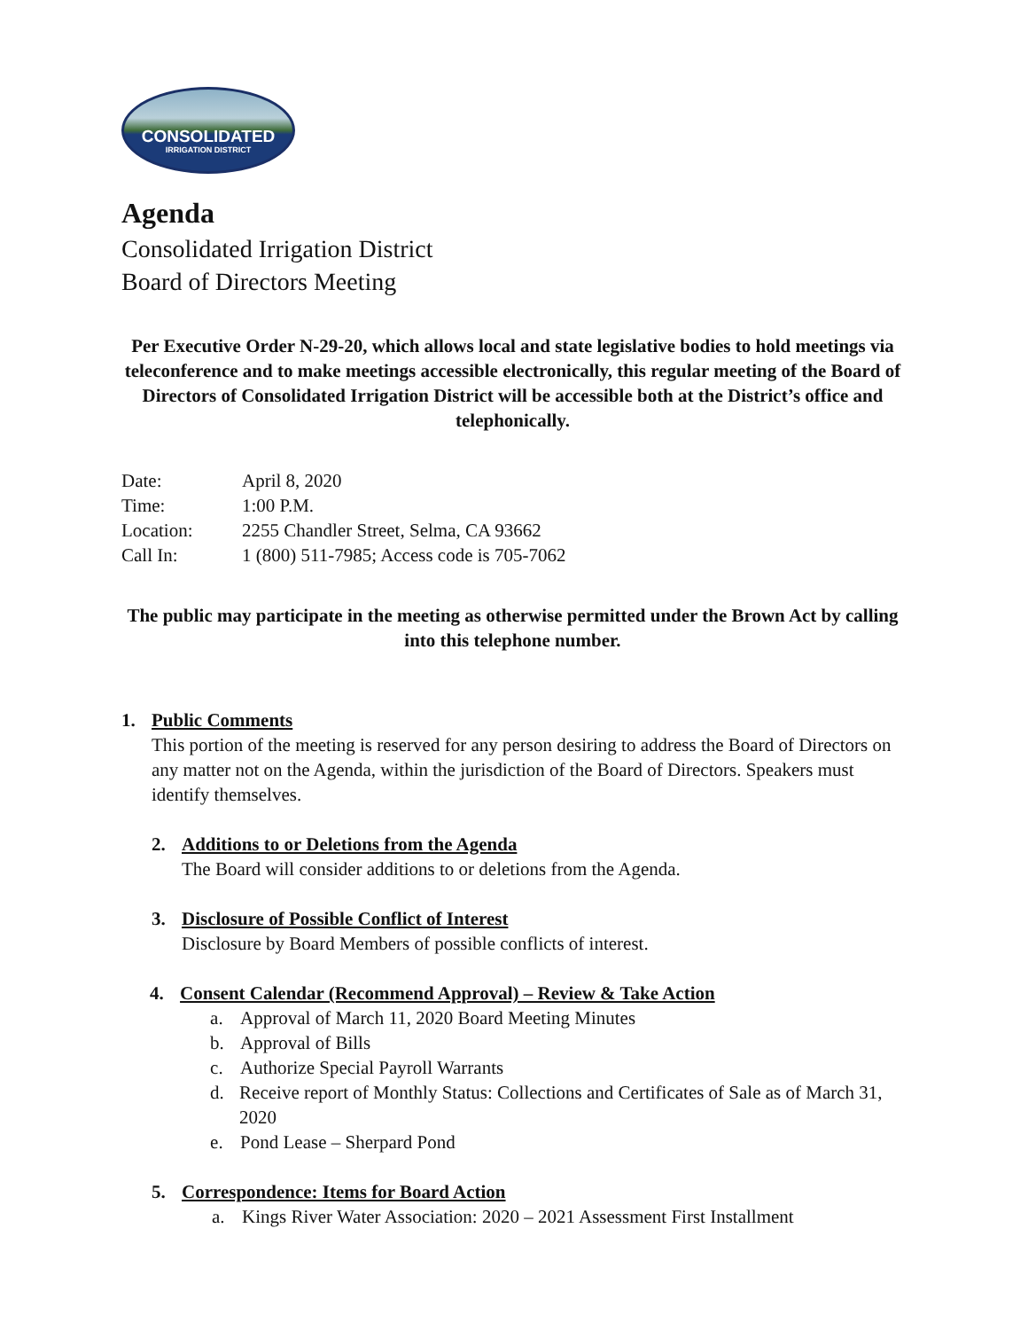CONSOLIDATED
IRRIGATION DISTRICT
Agenda
Consolidated Irrigation District
Board of Directors Meeting
Per Executive Order N-29-20, which allows local and state legislative bodies to hold meetings via teleconference and to make meetings accessible electronically, this regular meeting of the Board of Directors of Consolidated Irrigation District will be accessible both at the District’s office and telephonically.
| Date: | April 8, 2020 |
| Time: | 1:00 P.M. |
| Location: | 2255 Chandler Street, Selma, CA 93662 |
| Call In: | 1 (800) 511-7985; Access code is 705-7062 |
The public may participate in the meeting as otherwise permitted under the Brown Act by calling into this telephone number.
1. Public Comments
This portion of the meeting is reserved for any person desiring to address the Board of Directors on any matter not on the Agenda, within the jurisdiction of the Board of Directors. Speakers must identify themselves.
2. Additions to or Deletions from the Agenda
The Board will consider additions to or deletions from the Agenda.
3. Disclosure of Possible Conflict of Interest
Disclosure by Board Members of possible conflicts of interest.
4. Consent Calendar (Recommend Approval) – Review & Take Action
a. Approval of March 11, 2020 Board Meeting Minutes
b. Approval of Bills
c. Authorize Special Payroll Warrants
d. Receive report of Monthly Status: Collections and Certificates of Sale as of March 31, 2020
e. Pond Lease – Sherpard Pond
5. Correspondence: Items for Board Action
a. Kings River Water Association: 2020 – 2021 Assessment First Installment